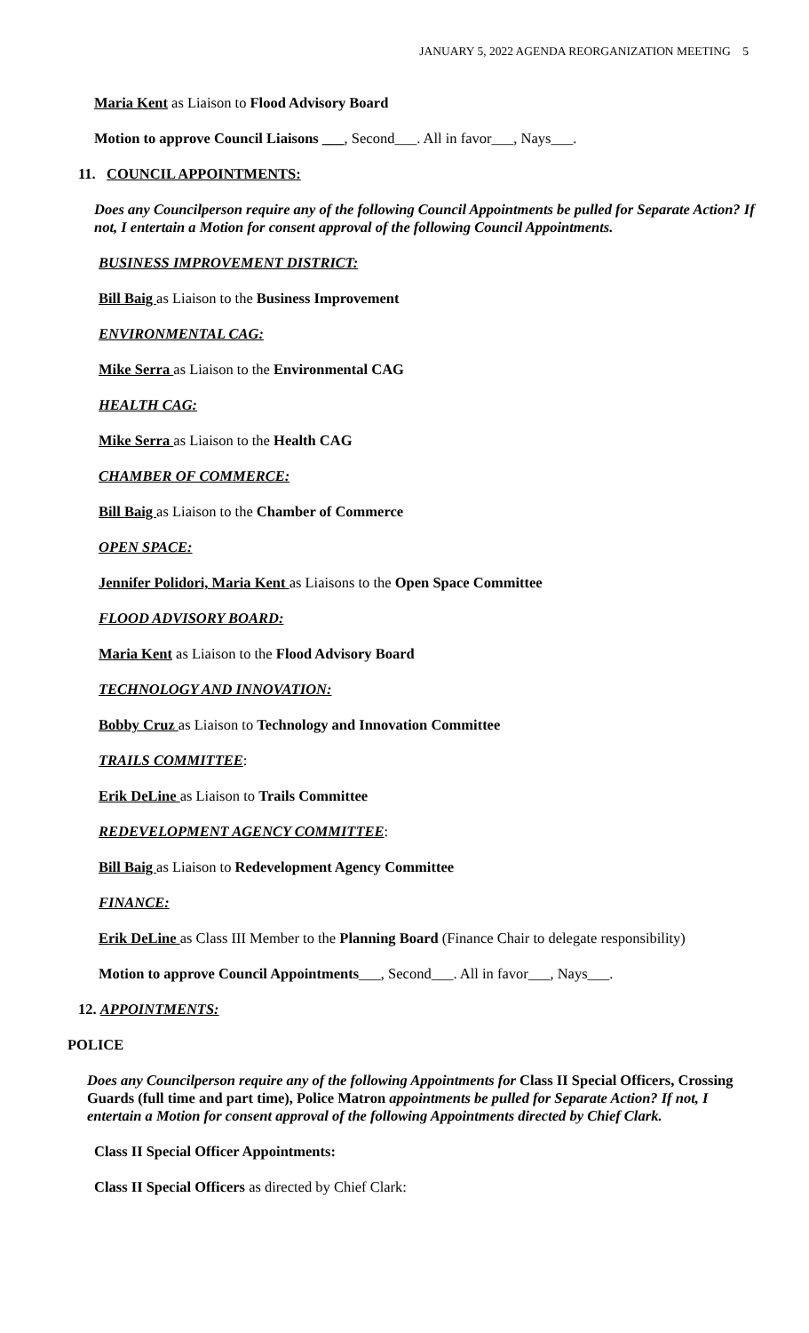JANUARY 5, 2022 AGENDA REORGANIZATION MEETING 5
Maria Kent as Liaison to Flood Advisory Board
Motion to approve Council Liaisons ___, Second___. All in favor___, Nays___.
11. COUNCIL APPOINTMENTS:
Does any Councilperson require any of the following Council Appointments be pulled for Separate Action? If not, I entertain a Motion for consent approval of the following Council Appointments.
BUSINESS IMPROVEMENT DISTRICT:
Bill Baig as Liaison to the Business Improvement
ENVIRONMENTAL CAG:
Mike Serra as Liaison to the Environmental CAG
HEALTH CAG:
Mike Serra as Liaison to the Health CAG
CHAMBER OF COMMERCE:
Bill Baig as Liaison to the Chamber of Commerce
OPEN SPACE:
Jennifer Polidori, Maria Kent as Liaisons to the Open Space Committee
FLOOD ADVISORY BOARD:
Maria Kent as Liaison to the Flood Advisory Board
TECHNOLOGY AND INNOVATION:
Bobby Cruz as Liaison to Technology and Innovation Committee
TRAILS COMMITTEE:
Erik DeLine as Liaison to Trails Committee
REDEVELOPMENT AGENCY COMMITTEE:
Bill Baig as Liaison to Redevelopment Agency Committee
FINANCE:
Erik DeLine as Class III Member to the Planning Board (Finance Chair to delegate responsibility)
Motion to approve Council Appointments___, Second___. All in favor___, Nays___.
12. APPOINTMENTS:
POLICE
Does any Councilperson require any of the following Appointments for Class II Special Officers, Crossing Guards (full time and part time), Police Matron appointments be pulled for Separate Action? If not, I entertain a Motion for consent approval of the following Appointments directed by Chief Clark.
Class II Special Officer Appointments:
Class II Special Officers as directed by Chief Clark: